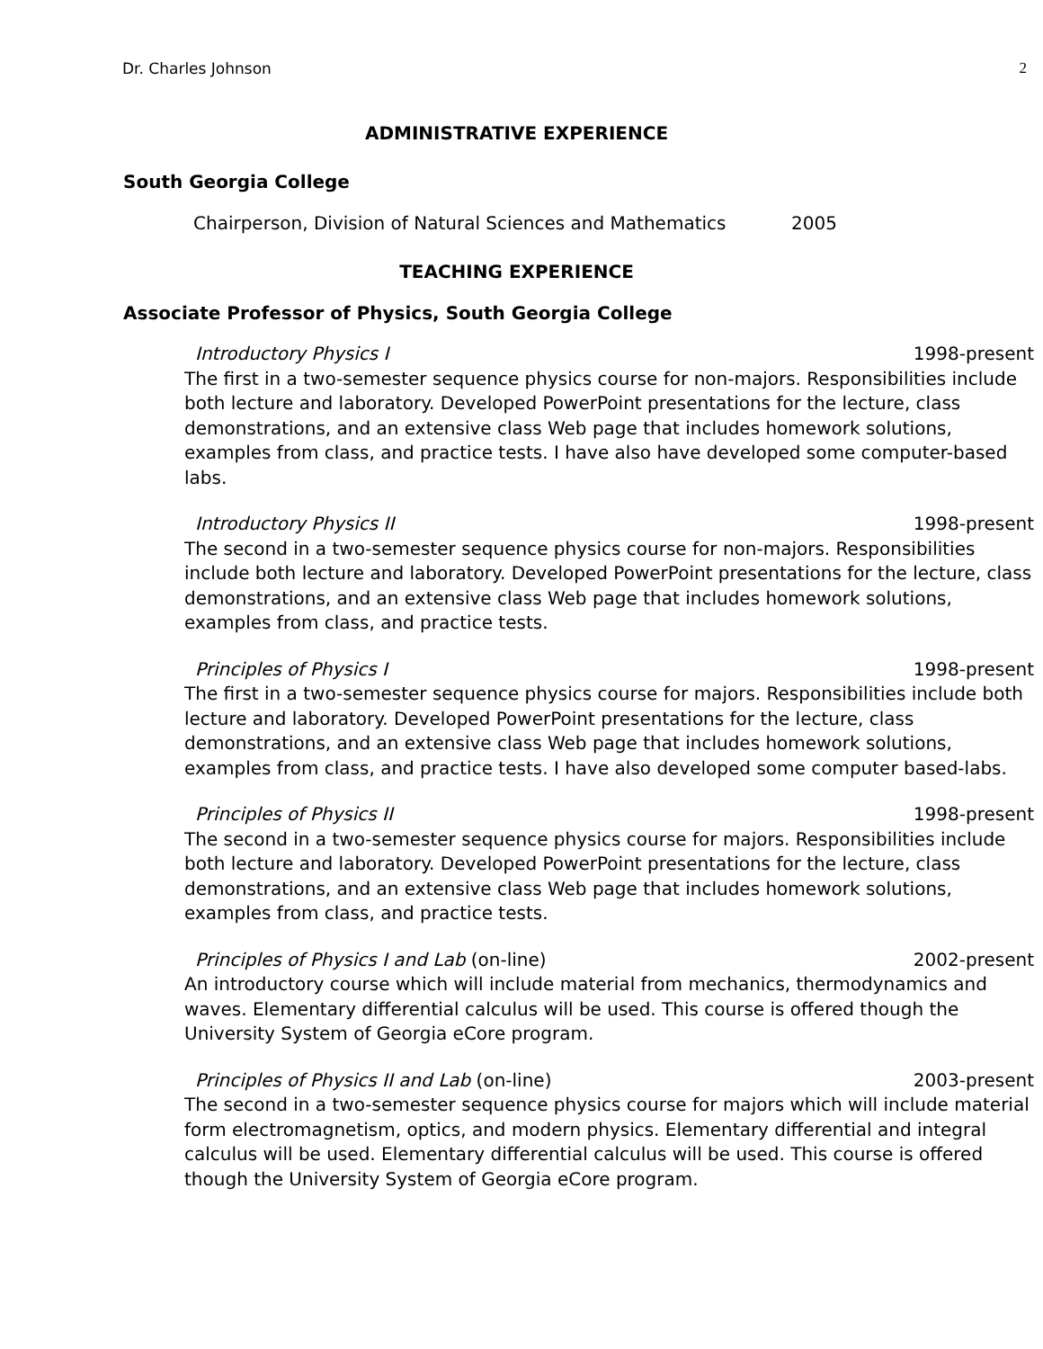Dr. Charles Johnson 2
ADMINISTRATIVE EXPERIENCE
South Georgia College
Chairperson, Division of Natural Sciences and Mathematics 2005
TEACHING EXPERIENCE
Associate Professor of Physics, South Georgia College
Introductory Physics I 1998-present
The first in a two-semester sequence physics course for non-majors. Responsibilities include both lecture and laboratory. Developed PowerPoint presentations for the lecture, class demonstrations, and an extensive class Web page that includes homework solutions, examples from class, and practice tests. I have also have developed some computer-based labs.
Introductory Physics II 1998-present
The second in a two-semester sequence physics course for non-majors. Responsibilities include both lecture and laboratory. Developed PowerPoint presentations for the lecture, class demonstrations, and an extensive class Web page that includes homework solutions, examples from class, and practice tests.
Principles of Physics I 1998-present
The first in a two-semester sequence physics course for majors. Responsibilities include both lecture and laboratory. Developed PowerPoint presentations for the lecture, class demonstrations, and an extensive class Web page that includes homework solutions, examples from class, and practice tests. I have also developed some computer based-labs.
Principles of Physics II 1998-present
The second in a two-semester sequence physics course for majors. Responsibilities include both lecture and laboratory. Developed PowerPoint presentations for the lecture, class demonstrations, and an extensive class Web page that includes homework solutions, examples from class, and practice tests.
Principles of Physics I and Lab (on-line) 2002-present
An introductory course which will include material from mechanics, thermodynamics and waves. Elementary differential calculus will be used. This course is offered though the University System of Georgia eCore program.
Principles of Physics II and Lab (on-line) 2003-present
The second in a two-semester sequence physics course for majors which will include material form electromagnetism, optics, and modern physics. Elementary differential and integral calculus will be used. Elementary differential calculus will be used. This course is offered though the University System of Georgia eCore program.